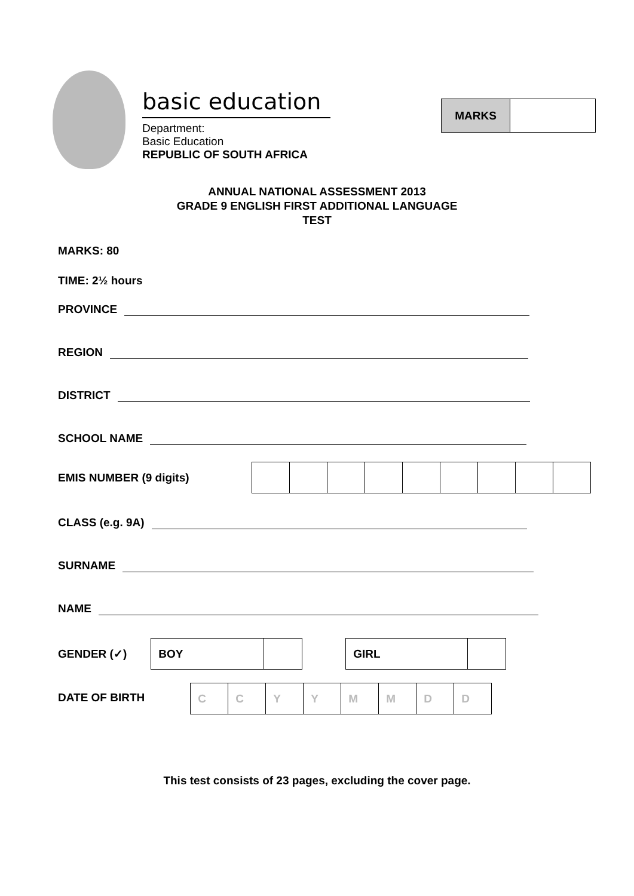basic education
Department:
Basic Education
REPUBLIC OF SOUTH AFRICA
| MARKS | |
ANNUAL NATIONAL ASSESSMENT 2013
GRADE 9 ENGLISH FIRST ADDITIONAL LANGUAGE
TEST
MARKS: 80
TIME: 2½ hours
PROVINCE
REGION
DISTRICT
SCHOOL NAME
EMIS NUMBER (9 digits)
CLASS (e.g. 9A)
SURNAME
NAME
GENDER (✓)
| BOY | |
| GIRL | |
DATE OF BIRTH
| C | C | Y | Y | M | M | D | D |
This test consists of 23 pages, excluding the cover page.